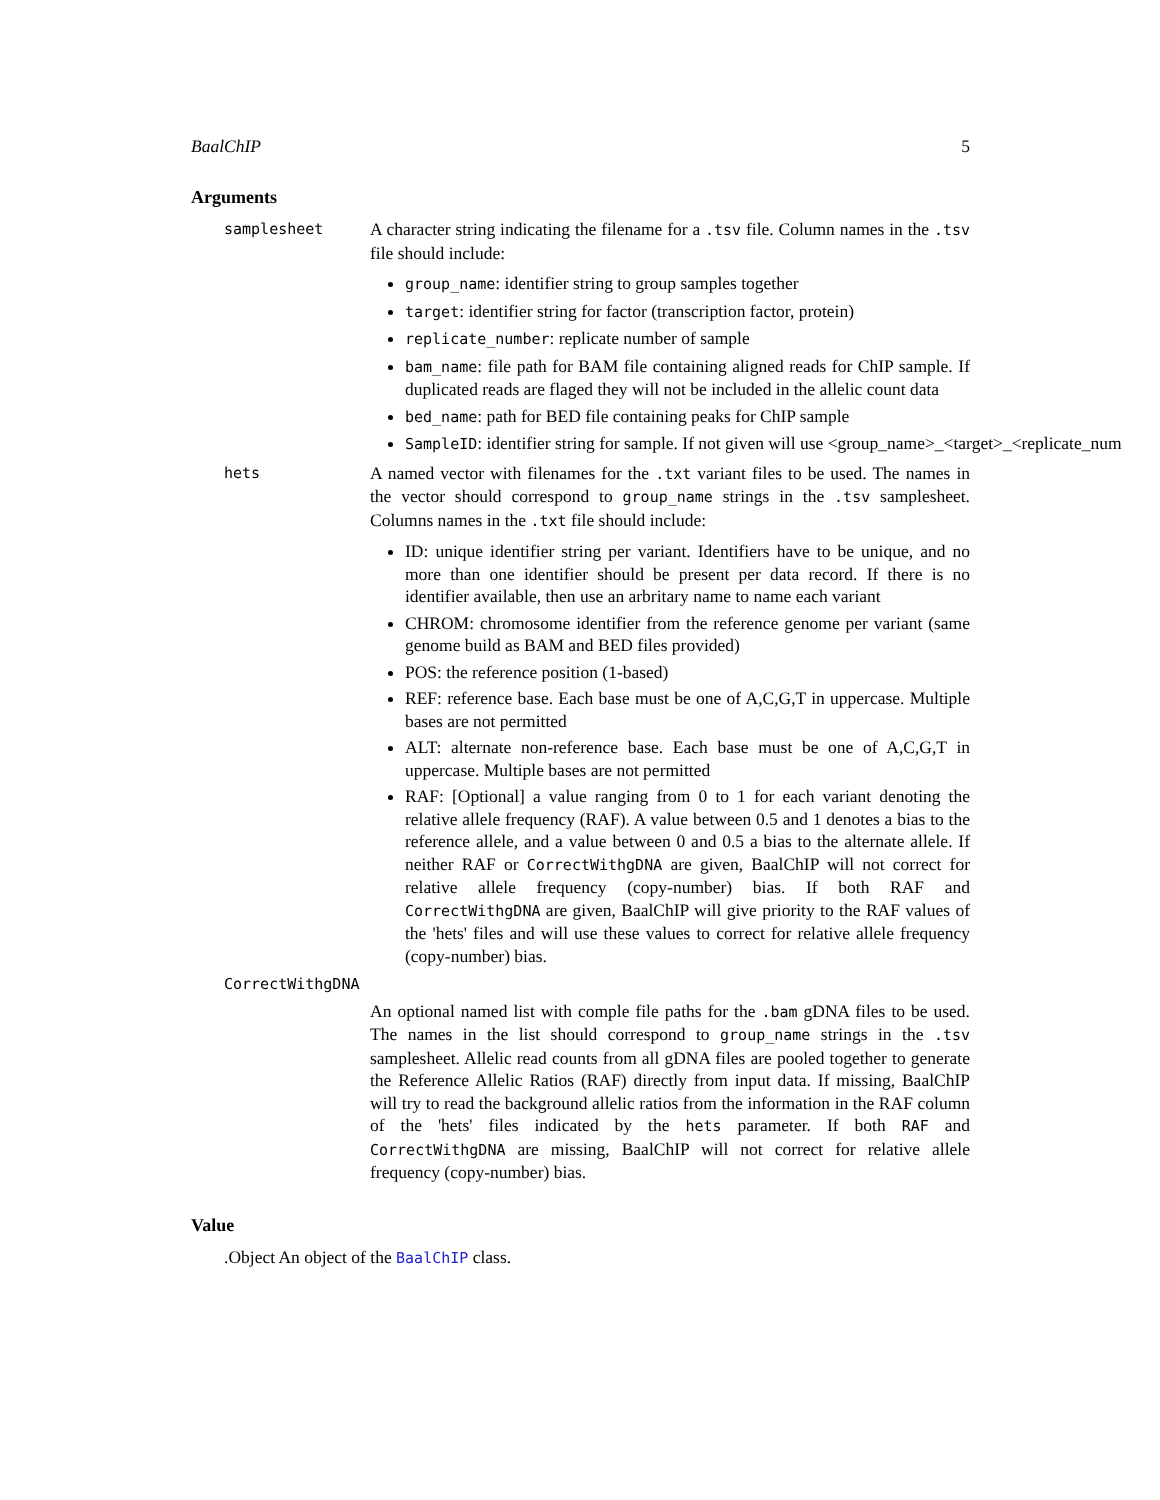BaalChIP 5
Arguments
samplesheet
A character string indicating the filename for a .tsv file. Column names in the .tsv file should include:
group_name: identifier string to group samples together
target: identifier string for factor (transcription factor, protein)
replicate_number: replicate number of sample
bam_name: file path for BAM file containing aligned reads for ChIP sample. If duplicated reads are flaged they will not be included in the allelic count data
bed_name: path for BED file containing peaks for ChIP sample
SampleID: identifier string for sample. If not given will use <group_name>_<target>_<replicate_num
hets
A named vector with filenames for the .txt variant files to be used. The names in the vector should correspond to group_name strings in the .tsv samplesheet. Columns names in the .txt file should include:
ID: unique identifier string per variant. Identifiers have to be unique, and no more than one identifier should be present per data record. If there is no identifier available, then use an arbritary name to name each variant
CHROM: chromosome identifier from the reference genome per variant (same genome build as BAM and BED files provided)
POS: the reference position (1-based)
REF: reference base. Each base must be one of A,C,G,T in uppercase. Multiple bases are not permitted
ALT: alternate non-reference base. Each base must be one of A,C,G,T in uppercase. Multiple bases are not permitted
RAF: [Optional] a value ranging from 0 to 1 for each variant denoting the relative allele frequency (RAF). A value between 0.5 and 1 denotes a bias to the reference allele, and a value between 0 and 0.5 a bias to the alternate allele. If neither RAF or CorrectWithgDNA are given, BaalChIP will not correct for relative allele frequency (copy-number) bias. If both RAF and CorrectWithgDNA are given, BaalChIP will give priority to the RAF values of the 'hets' files and will use these values to correct for relative allele frequency (copy-number) bias.
CorrectWithgDNA
An optional named list with comple file paths for the .bam gDNA files to be used. The names in the list should correspond to group_name strings in the .tsv samplesheet. Allelic read counts from all gDNA files are pooled together to generate the Reference Allelic Ratios (RAF) directly from input data. If missing, BaalChIP will try to read the background allelic ratios from the information in the RAF column of the 'hets' files indicated by the hets parameter. If both RAF and CorrectWithgDNA are missing, BaalChIP will not correct for relative allele frequency (copy-number) bias.
Value
.Object An object of the BaalChIP class.